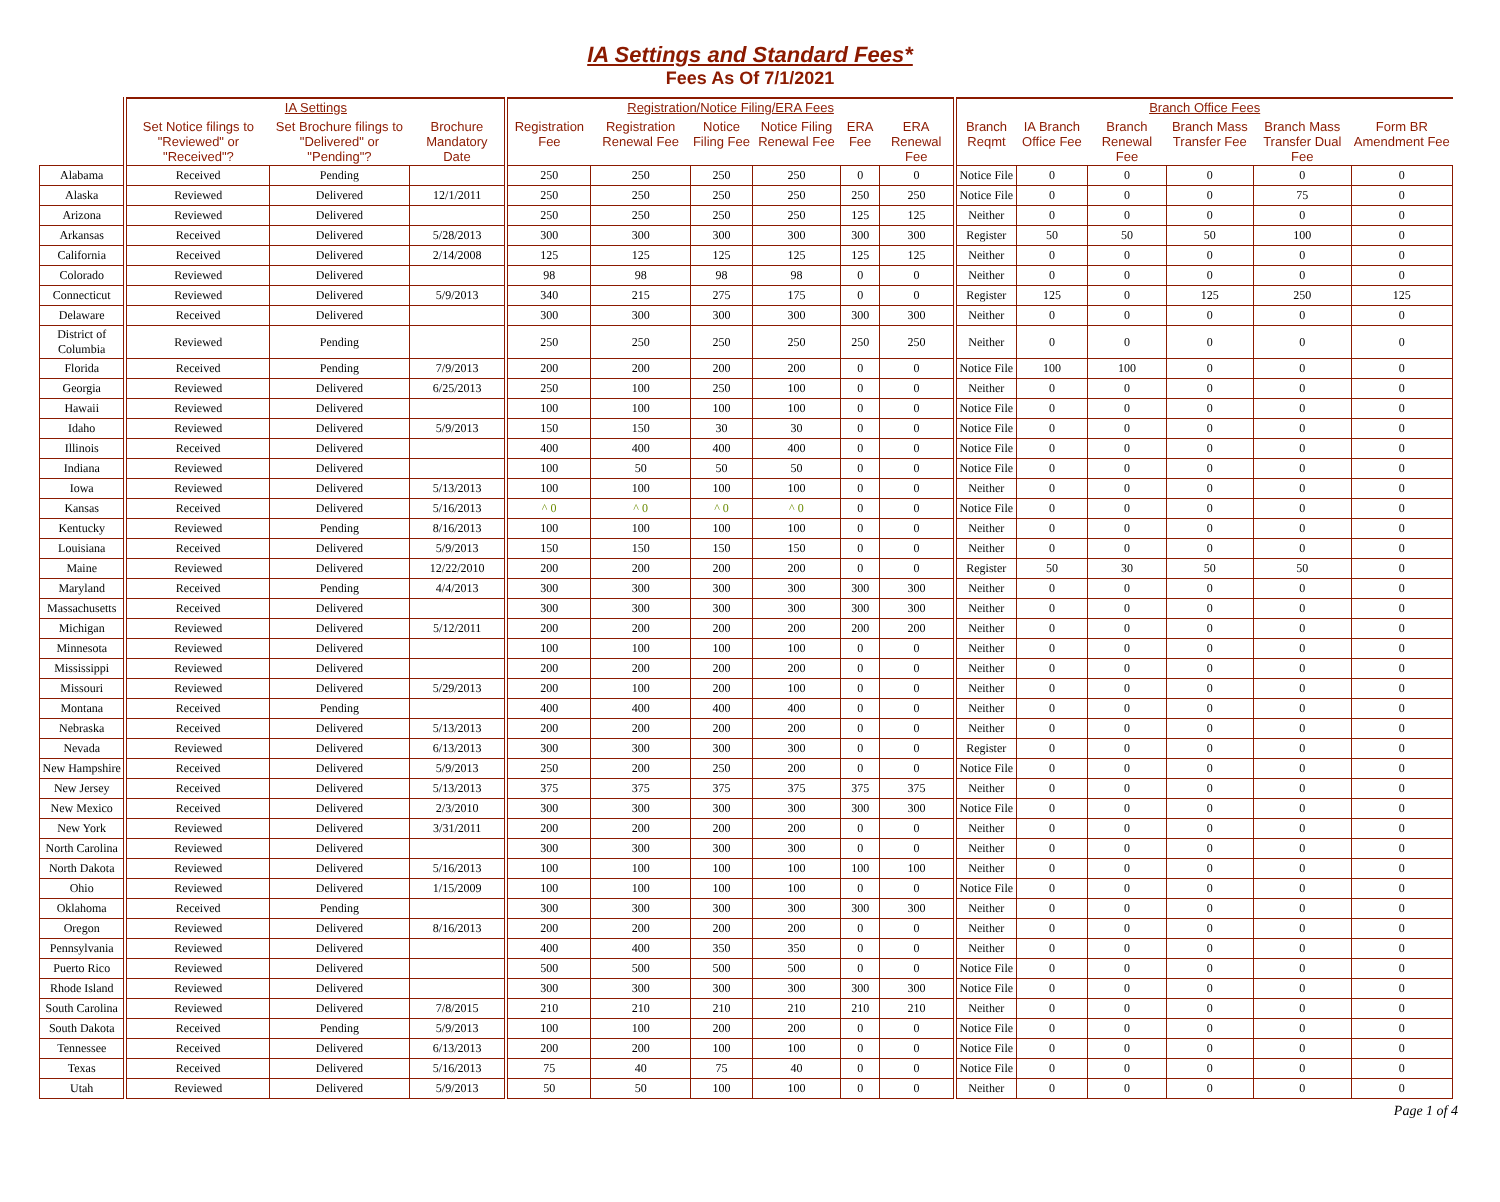IA Settings and Standard Fees*
Fees As Of 7/1/2021
| | IA Settings | | | Registration/Notice Filing/ERA Fees | | | | | | Branch Office Fees | | | | | |
| --- | --- | --- | --- | --- | --- | --- | --- | --- | --- | --- | --- | --- | --- | --- | --- |
| | Set Notice filings to "Reviewed" or "Received"? | Set Brochure filings to "Delivered" or "Pending"? | Brochure Mandatory Date | Registration Fee | Registration Renewal Fee | Notice Filing Fee | Notice Filing Renewal Fee | ERA Fee | ERA Renewal Fee | Branch Reqmt | IA Branch Office Fee | Branch Renewal Fee | Branch Mass Transfer Fee | Branch Mass Transfer Dual Fee | Form BR Amendment Fee |
| Alabama | Received | Pending | | 250 | 250 | 250 | 250 | 0 | 0 | Notice File | 0 | 0 | 0 | 0 | 0 |
| Alaska | Reviewed | Delivered | 12/1/2011 | 250 | 250 | 250 | 250 | 250 | 250 | Notice File | 0 | 0 | 0 | 75 | 0 |
| Arizona | Reviewed | Delivered | | 250 | 250 | 250 | 250 | 125 | 125 | Neither | 0 | 0 | 0 | 0 | 0 |
| Arkansas | Received | Delivered | 5/28/2013 | 300 | 300 | 300 | 300 | 300 | 300 | Register | 50 | 50 | 50 | 100 | 0 |
| California | Received | Delivered | 2/14/2008 | 125 | 125 | 125 | 125 | 125 | 125 | Neither | 0 | 0 | 0 | 0 | 0 |
| Colorado | Reviewed | Delivered | | 98 | 98 | 98 | 98 | 0 | 0 | Neither | 0 | 0 | 0 | 0 | 0 |
| Connecticut | Reviewed | Delivered | 5/9/2013 | 340 | 215 | 275 | 175 | 0 | 0 | Register | 125 | 0 | 125 | 250 | 125 |
| Delaware | Received | Delivered | | 300 | 300 | 300 | 300 | 300 | 300 | Neither | 0 | 0 | 0 | 0 | 0 |
| District of Columbia | Reviewed | Pending | | 250 | 250 | 250 | 250 | 250 | 250 | Neither | 0 | 0 | 0 | 0 | 0 |
| Florida | Received | Pending | 7/9/2013 | 200 | 200 | 200 | 200 | 0 | 0 | Notice File | 100 | 100 | 0 | 0 | 0 |
| Georgia | Reviewed | Delivered | 6/25/2013 | 250 | 100 | 250 | 100 | 0 | 0 | Neither | 0 | 0 | 0 | 0 | 0 |
| Hawaii | Reviewed | Delivered | | 100 | 100 | 100 | 100 | 0 | 0 | Notice File | 0 | 0 | 0 | 0 | 0 |
| Idaho | Reviewed | Delivered | 5/9/2013 | 150 | 150 | 30 | 30 | 0 | 0 | Notice File | 0 | 0 | 0 | 0 | 0 |
| Illinois | Received | Delivered | | 400 | 400 | 400 | 400 | 0 | 0 | Notice File | 0 | 0 | 0 | 0 | 0 |
| Indiana | Reviewed | Delivered | | 100 | 50 | 50 | 50 | 0 | 0 | Notice File | 0 | 0 | 0 | 0 | 0 |
| Iowa | Reviewed | Delivered | 5/13/2013 | 100 | 100 | 100 | 100 | 0 | 0 | Neither | 0 | 0 | 0 | 0 | 0 |
| Kansas | Received | Delivered | 5/16/2013 | ^ 0 | ^ 0 | ^ 0 | ^ 0 | 0 | 0 | Notice File | 0 | 0 | 0 | 0 | 0 |
| Kentucky | Reviewed | Pending | 8/16/2013 | 100 | 100 | 100 | 100 | 0 | 0 | Neither | 0 | 0 | 0 | 0 | 0 |
| Louisiana | Received | Delivered | 5/9/2013 | 150 | 150 | 150 | 150 | 0 | 0 | Neither | 0 | 0 | 0 | 0 | 0 |
| Maine | Reviewed | Delivered | 12/22/2010 | 200 | 200 | 200 | 200 | 0 | 0 | Register | 50 | 30 | 50 | 50 | 0 |
| Maryland | Received | Pending | 4/4/2013 | 300 | 300 | 300 | 300 | 300 | 300 | Neither | 0 | 0 | 0 | 0 | 0 |
| Massachusetts | Received | Delivered | | 300 | 300 | 300 | 300 | 300 | 300 | Neither | 0 | 0 | 0 | 0 | 0 |
| Michigan | Reviewed | Delivered | 5/12/2011 | 200 | 200 | 200 | 200 | 200 | 200 | Neither | 0 | 0 | 0 | 0 | 0 |
| Minnesota | Reviewed | Delivered | | 100 | 100 | 100 | 100 | 0 | 0 | Neither | 0 | 0 | 0 | 0 | 0 |
| Mississippi | Reviewed | Delivered | | 200 | 200 | 200 | 200 | 0 | 0 | Neither | 0 | 0 | 0 | 0 | 0 |
| Missouri | Reviewed | Delivered | 5/29/2013 | 200 | 100 | 200 | 100 | 0 | 0 | Neither | 0 | 0 | 0 | 0 | 0 |
| Montana | Received | Pending | | 400 | 400 | 400 | 400 | 0 | 0 | Neither | 0 | 0 | 0 | 0 | 0 |
| Nebraska | Received | Delivered | 5/13/2013 | 200 | 200 | 200 | 200 | 0 | 0 | Neither | 0 | 0 | 0 | 0 | 0 |
| Nevada | Reviewed | Delivered | 6/13/2013 | 300 | 300 | 300 | 300 | 0 | 0 | Register | 0 | 0 | 0 | 0 | 0 |
| New Hampshire | Received | Delivered | 5/9/2013 | 250 | 200 | 250 | 200 | 0 | 0 | Notice File | 0 | 0 | 0 | 0 | 0 |
| New Jersey | Received | Delivered | 5/13/2013 | 375 | 375 | 375 | 375 | 375 | 375 | Neither | 0 | 0 | 0 | 0 | 0 |
| New Mexico | Received | Delivered | 2/3/2010 | 300 | 300 | 300 | 300 | 300 | 300 | Notice File | 0 | 0 | 0 | 0 | 0 |
| New York | Reviewed | Delivered | 3/31/2011 | 200 | 200 | 200 | 200 | 0 | 0 | Neither | 0 | 0 | 0 | 0 | 0 |
| North Carolina | Reviewed | Delivered | | 300 | 300 | 300 | 300 | 0 | 0 | Neither | 0 | 0 | 0 | 0 | 0 |
| North Dakota | Reviewed | Delivered | 5/16/2013 | 100 | 100 | 100 | 100 | 100 | 100 | Neither | 0 | 0 | 0 | 0 | 0 |
| Ohio | Reviewed | Delivered | 1/15/2009 | 100 | 100 | 100 | 100 | 0 | 0 | Notice File | 0 | 0 | 0 | 0 | 0 |
| Oklahoma | Received | Pending | | 300 | 300 | 300 | 300 | 300 | 300 | Neither | 0 | 0 | 0 | 0 | 0 |
| Oregon | Reviewed | Delivered | 8/16/2013 | 200 | 200 | 200 | 200 | 0 | 0 | Neither | 0 | 0 | 0 | 0 | 0 |
| Pennsylvania | Reviewed | Delivered | | 400 | 400 | 350 | 350 | 0 | 0 | Neither | 0 | 0 | 0 | 0 | 0 |
| Puerto Rico | Reviewed | Delivered | | 500 | 500 | 500 | 500 | 0 | 0 | Notice File | 0 | 0 | 0 | 0 | 0 |
| Rhode Island | Reviewed | Delivered | | 300 | 300 | 300 | 300 | 300 | 300 | Notice File | 0 | 0 | 0 | 0 | 0 |
| South Carolina | Reviewed | Delivered | 7/8/2015 | 210 | 210 | 210 | 210 | 210 | 210 | Neither | 0 | 0 | 0 | 0 | 0 |
| South Dakota | Received | Pending | 5/9/2013 | 100 | 100 | 200 | 200 | 0 | 0 | Notice File | 0 | 0 | 0 | 0 | 0 |
| Tennessee | Received | Delivered | 6/13/2013 | 200 | 200 | 100 | 100 | 0 | 0 | Notice File | 0 | 0 | 0 | 0 | 0 |
| Texas | Received | Delivered | 5/16/2013 | 75 | 40 | 75 | 40 | 0 | 0 | Notice File | 0 | 0 | 0 | 0 | 0 |
| Utah | Reviewed | Delivered | 5/9/2013 | 50 | 50 | 100 | 100 | 0 | 0 | Neither | 0 | 0 | 0 | 0 | 0 |
Page 1 of 4